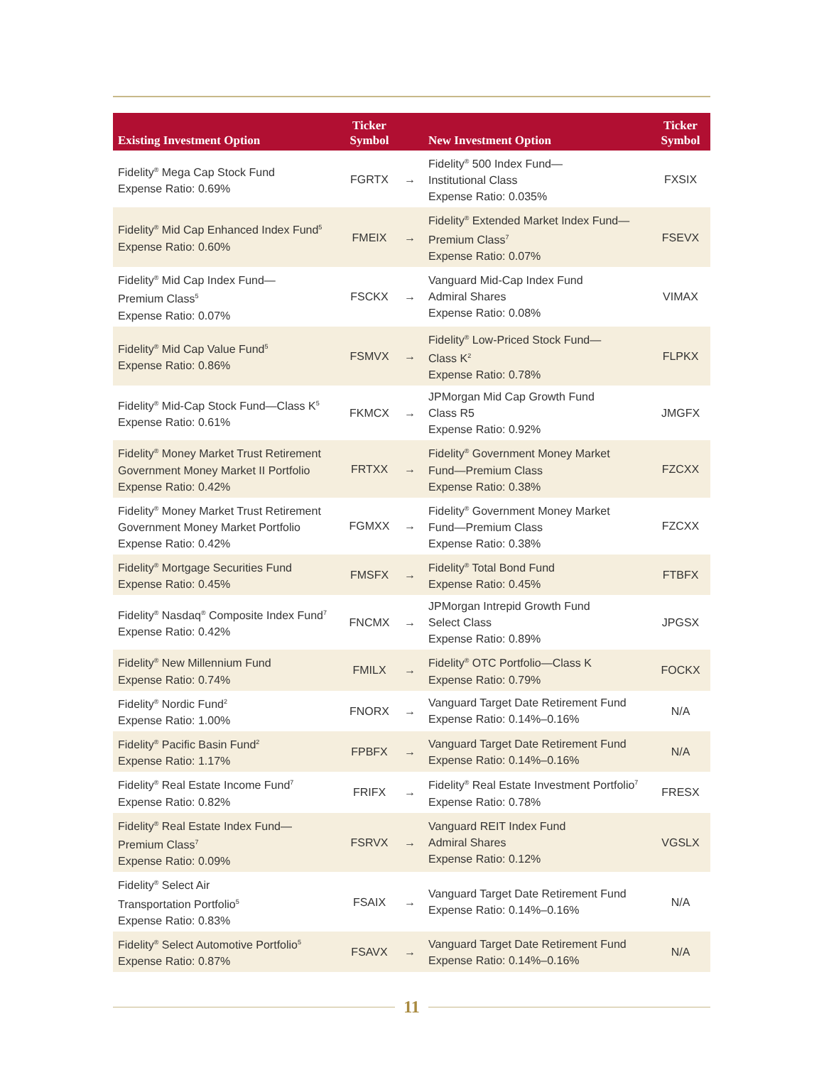| Existing Investment Option | Ticker Symbol | | New Investment Option | Ticker Symbol |
| --- | --- | --- | --- | --- |
| Fidelity<sup>®</sup> Mega Cap Stock Fund Expense Ratio: 0.69% | FGRTX | → | Fidelity<sup>®</sup> 500 Index Fund— Institutional Class Expense Ratio: 0.035% | FXSIX |
| Fidelity<sup>®</sup> Mid Cap Enhanced Index Fund<sup>5</sup> Expense Ratio: 0.60% | FMEIX | → | Fidelity<sup>®</sup> Extended Market Index Fund— Premium Class<sup>7</sup> Expense Ratio: 0.07% | FSEVX |
| Fidelity<sup>®</sup> Mid Cap Index Fund— Premium Class<sup>5</sup> Expense Ratio: 0.07% | FSCKX | → | Vanguard Mid-Cap Index Fund Admiral Shares Expense Ratio: 0.08% | VIMAX |
| Fidelity<sup>®</sup> Mid Cap Value Fund<sup>5</sup> Expense Ratio: 0.86% | FSMVX | → | Fidelity<sup>®</sup> Low-Priced Stock Fund— Class K<sup>2</sup> Expense Ratio: 0.78% | FLPKX |
| Fidelity<sup>®</sup> Mid-Cap Stock Fund—Class K<sup>5</sup> Expense Ratio: 0.61% | FKMCX | → | JPMorgan Mid Cap Growth Fund Class R5 Expense Ratio: 0.92% | JMGFX |
| Fidelity<sup>®</sup> Money Market Trust Retirement Government Money Market II Portfolio Expense Ratio: 0.42% | FRTXX | → | Fidelity<sup>®</sup> Government Money Market Fund—Premium Class Expense Ratio: 0.38% | FZCXX |
| Fidelity<sup>®</sup> Money Market Trust Retirement Government Money Market Portfolio Expense Ratio: 0.42% | FGMXX | → | Fidelity<sup>®</sup> Government Money Market Fund—Premium Class Expense Ratio: 0.38% | FZCXX |
| Fidelity<sup>®</sup> Mortgage Securities Fund Expense Ratio: 0.45% | FMSFX | → | Fidelity<sup>®</sup> Total Bond Fund Expense Ratio: 0.45% | FTBFX |
| Fidelity<sup>®</sup> Nasdaq<sup>®</sup> Composite Index Fund<sup>7</sup> Expense Ratio: 0.42% | FNCMX | → | JPMorgan Intrepid Growth Fund Select Class Expense Ratio: 0.89% | JPGSX |
| Fidelity<sup>®</sup> New Millennium Fund Expense Ratio: 0.74% | FMILX | → | Fidelity<sup>®</sup> OTC Portfolio—Class K Expense Ratio: 0.79% | FOCKX |
| Fidelity<sup>®</sup> Nordic Fund<sup>2</sup> Expense Ratio: 1.00% | FNORX | → | Vanguard Target Date Retirement Fund Expense Ratio: 0.14%–0.16% | N/A |
| Fidelity<sup>®</sup> Pacific Basin Fund<sup>2</sup> Expense Ratio: 1.17% | FPBFX | → | Vanguard Target Date Retirement Fund Expense Ratio: 0.14%–0.16% | N/A |
| Fidelity<sup>®</sup> Real Estate Income Fund<sup>7</sup> Expense Ratio: 0.82% | FRIFX | → | Fidelity<sup>®</sup> Real Estate Investment Portfolio<sup>7</sup> Expense Ratio: 0.78% | FRESX |
| Fidelity<sup>®</sup> Real Estate Index Fund— Premium Class<sup>7</sup> Expense Ratio: 0.09% | FSRVX | → | Vanguard REIT Index Fund Admiral Shares Expense Ratio: 0.12% | VGSLX |
| Fidelity<sup>®</sup> Select Air Transportation Portfolio<sup>5</sup> Expense Ratio: 0.83% | FSAIX | → | Vanguard Target Date Retirement Fund Expense Ratio: 0.14%–0.16% | N/A |
| Fidelity<sup>®</sup> Select Automotive Portfolio<sup>5</sup> Expense Ratio: 0.87% | FSAVX | → | Vanguard Target Date Retirement Fund Expense Ratio: 0.14%–0.16% | N/A |
11